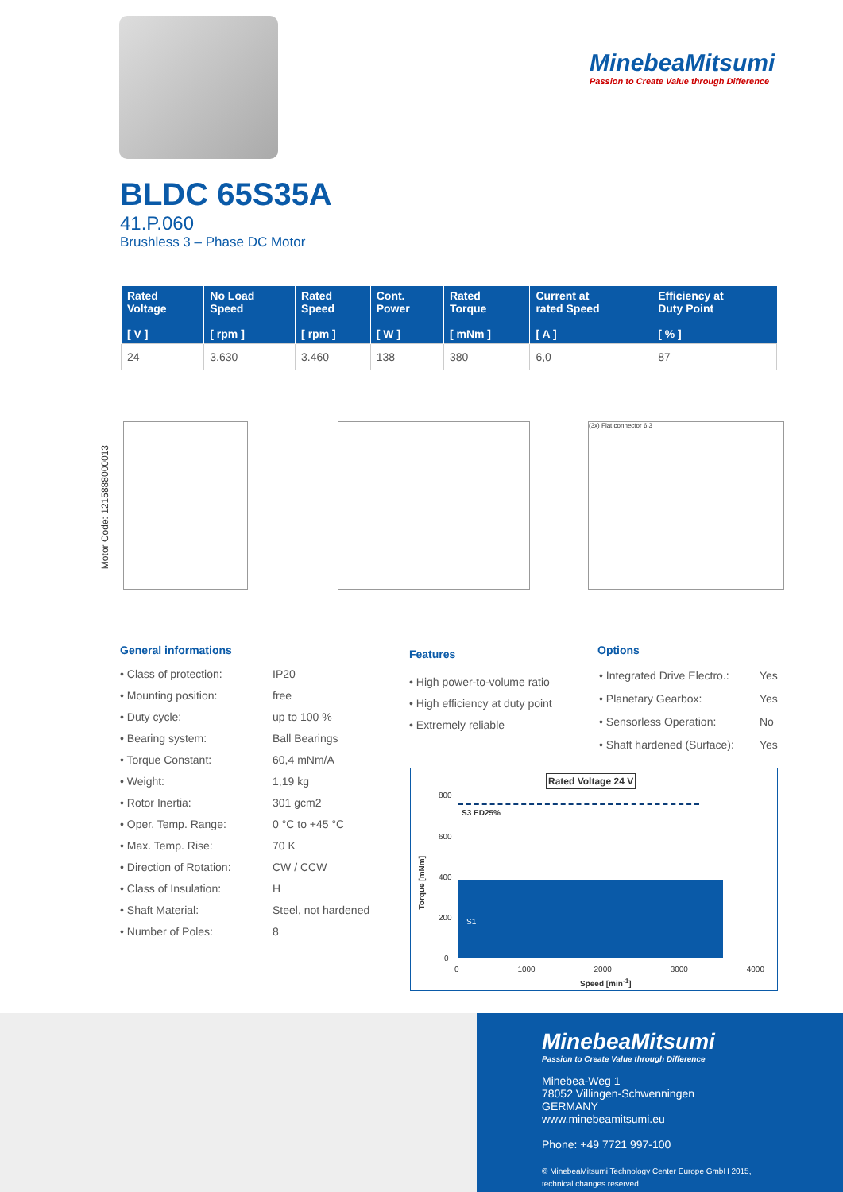MinebeaMitsumi
Passion to Create Value through Difference
BLDC 65S35A
41.P.060
Brushless 3 – Phase DC Motor
| Rated Voltage [ V ] | No Load Speed [ rpm ] | Rated Speed [ rpm ] | Cont. Power [ W ] | Rated Torque [ mNm ] | Current at rated Speed [ A ] | Efficiency at Duty Point [ % ] |
| --- | --- | --- | --- | --- | --- | --- |
| 24 | 3.630 | 3.460 | 138 | 380 | 6,0 | 87 |
Motor Code: 1215888000013
(3x) Flat connector 6.3
General informations
| • Class of protection: | IP20 |
| • Mounting position: | free |
| • Duty cycle: | up to 100 % |
| • Bearing system: | Ball Bearings |
| • Torque Constant: | 60,4 mNm/A |
| • Weight: | 1,19 kg |
| • Rotor Inertia: | 301 gcm2 |
| • Oper. Temp. Range: | 0 °C to +45 °C |
| • Max. Temp. Rise: | 70 K |
| • Direction of Rotation: | CW / CCW |
| • Class of Insulation: | H |
| • Shaft Material: | Steel, not hardened |
| • Number of Poles: | 8 |
Features
• High power-to-volume ratio
• High efficiency at duty point
• Extremely reliable
Options
| • Integrated Drive Electro.: | Yes |
| • Planetary Gearbox: | Yes |
| • Sensorless Operation: | No |
| • Shaft hardened (Surface): | Yes |
Rated Voltage 24 V
800
600
400
200
0
S3 ED25%
S1
Torque [mNm]
0 1000 2000 3000 4000
Speed [min<sup>-1</sup>]
MinebeaMitsumi
Passion to Create Value through Difference
Minebea-Weg 1
78052 Villingen-Schwenningen
GERMANY
www.minebeamitsumi.eu
Phone: +49 7721 997-100
© MinebeaMitsumi Technology Center Europe GmbH 2015,
technical changes reserved